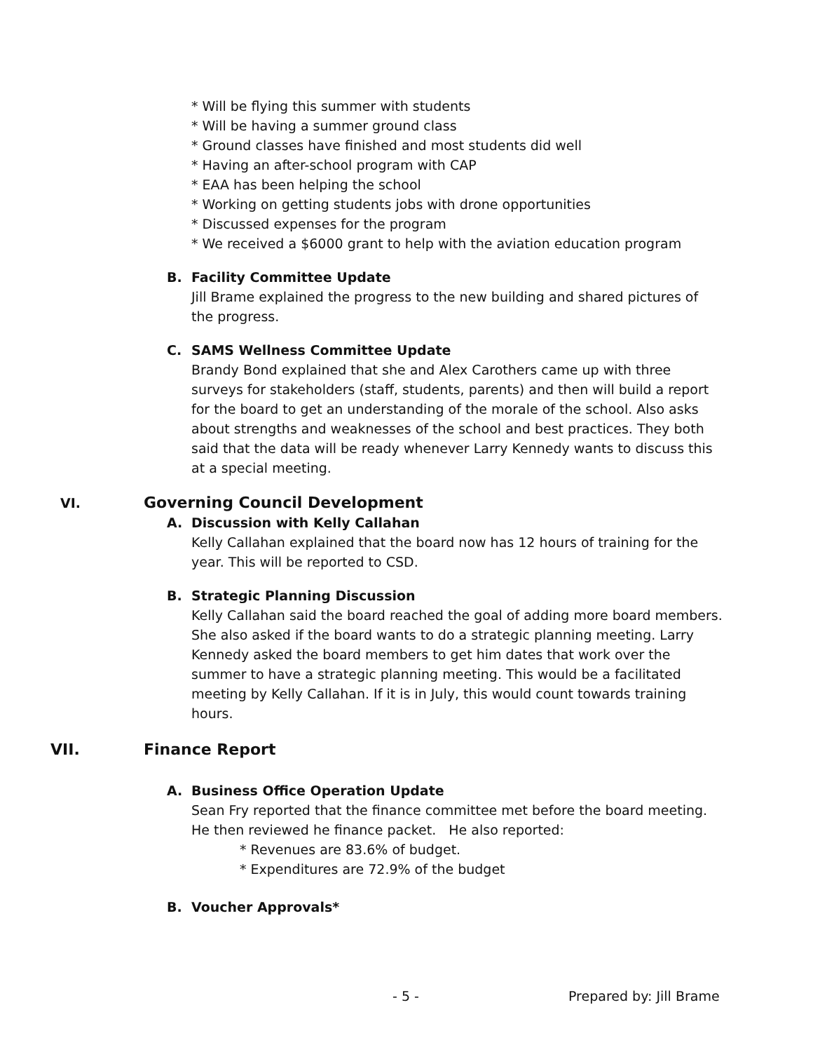* Will be flying this summer with students
* Will be having a summer ground class
* Ground classes have finished and most students did well
* Having an after-school program with CAP
* EAA has been helping the school
* Working on getting students jobs with drone opportunities
* Discussed expenses for the program
* We received a $6000 grant to help with the aviation education program
B. Facility Committee Update
Jill Brame explained the progress to the new building and shared pictures of the progress.
C. SAMS Wellness Committee Update
Brandy Bond explained that she and Alex Carothers came up with three surveys for stakeholders (staff, students, parents) and then will build a report for the board to get an understanding of the morale of the school. Also asks about strengths and weaknesses of the school and best practices. They both said that the data will be ready whenever Larry Kennedy wants to discuss this at a special meeting.
VI. Governing Council Development
A. Discussion with Kelly Callahan
Kelly Callahan explained that the board now has 12 hours of training for the year. This will be reported to CSD.
B. Strategic Planning Discussion
Kelly Callahan said the board reached the goal of adding more board members. She also asked if the board wants to do a strategic planning meeting. Larry Kennedy asked the board members to get him dates that work over the summer to have a strategic planning meeting. This would be a facilitated meeting by Kelly Callahan. If it is in July, this would count towards training hours.
VII. Finance Report
A. Business Office Operation Update
Sean Fry reported that the finance committee met before the board meeting. He then reviewed he finance packet. He also reported:
* Revenues are 83.6% of budget.
* Expenditures are 72.9% of the budget
B. Voucher Approvals*
- 5 - Prepared by: Jill Brame